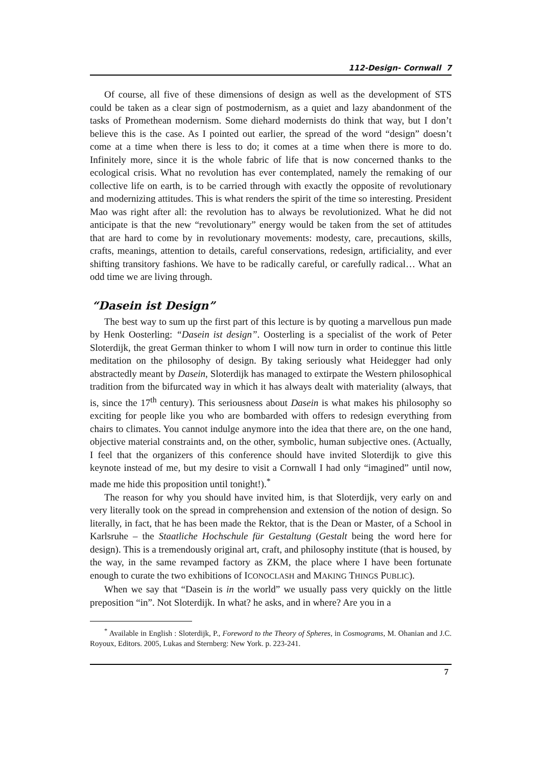112-Design- Cornwall 7
Of course, all five of these dimensions of design as well as the development of STS could be taken as a clear sign of postmodernism, as a quiet and lazy abandonment of the tasks of Promethean modernism. Some diehard modernists do think that way, but I don’t believe this is the case. As I pointed out earlier, the spread of the word “design” doesn’t come at a time when there is less to do; it comes at a time when there is more to do. Infinitely more, since it is the whole fabric of life that is now concerned thanks to the ecological crisis. What no revolution has ever contemplated, namely the remaking of our collective life on earth, is to be carried through with exactly the opposite of revolutionary and modernizing attitudes. This is what renders the spirit of the time so interesting. President Mao was right after all: the revolution has to always be revolutionized. What he did not anticipate is that the new “revolutionary” energy would be taken from the set of attitudes that are hard to come by in revolutionary movements: modesty, care, precautions, skills, crafts, meanings, attention to details, careful conservations, redesign, artificiality, and ever shifting transitory fashions. We have to be radically careful, or carefully radical… What an odd time we are living through.
“Dasein ist Design”
The best way to sum up the first part of this lecture is by quoting a marvellous pun made by Henk Oosterling: “Dasein ist design”. Oosterling is a specialist of the work of Peter Sloterdijk, the great German thinker to whom I will now turn in order to continue this little meditation on the philosophy of design. By taking seriously what Heidegger had only abstractedly meant by Dasein, Sloterdijk has managed to extirpate the Western philosophical tradition from the bifurcated way in which it has always dealt with materiality (always, that is, since the 17<sup>th</sup> century). This seriousness about Dasein is what makes his philosophy so exciting for people like you who are bombarded with offers to redesign everything from chairs to climates. You cannot indulge anymore into the idea that there are, on the one hand, objective material constraints and, on the other, symbolic, human subjective ones. (Actually, I feel that the organizers of this conference should have invited Sloterdijk to give this keynote instead of me, but my desire to visit a Cornwall I had only “imagined” until now, made me hide this proposition until tonight!).<sup>*</sup>
The reason for why you should have invited him, is that Sloterdijk, very early on and very literally took on the spread in comprehension and extension of the notion of design. So literally, in fact, that he has been made the Rektor, that is the Dean or Master, of a School in Karlsruhe – the Staatliche Hochschule für Gestaltung (Gestalt being the word here for design). This is a tremendously original art, craft, and philosophy institute (that is housed, by the way, in the same revamped factory as ZKM, the place where I have been fortunate enough to curate the two exhibitions of ICONOCLASH and MAKING THINGS PUBLIC).
When we say that “Dasein is in the world” we usually pass very quickly on the little preposition “in”. Not Sloterdijk. In what? he asks, and in where? Are you in a
<sup>*</sup> Available in English : Sloterdijk, P., Foreword to the Theory of Spheres, in Cosmograms, M. Ohanian and J.C. Royoux, Editors. 2005, Lukas and Sternberg: New York. p. 223-241.
7